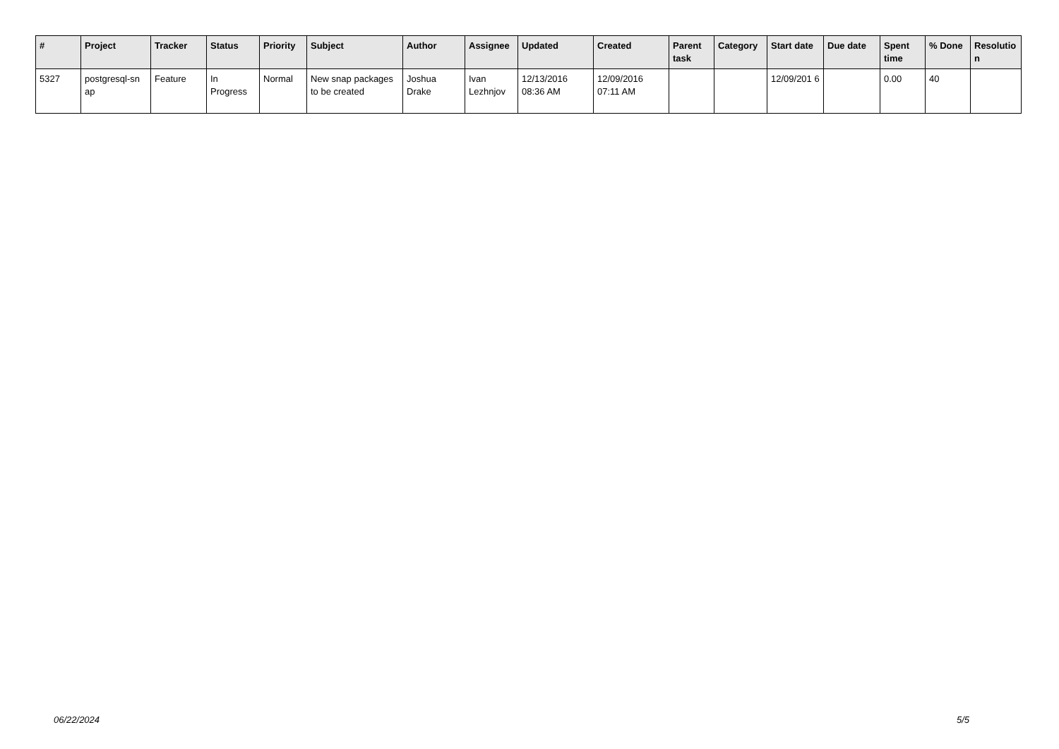| # | Project | Tracker | Status | Priority | Subject | Author | Assignee | Updated | Created | Parent task | Category | Start date | Due date | Spent time | % Done | Resolutio n |
| --- | --- | --- | --- | --- | --- | --- | --- | --- | --- | --- | --- | --- | --- | --- | --- | --- |
| 5327 | postgresql-sn ap | Feature | In Progress | Normal | New snap packages to be created | Joshua Drake | Ivan Lezhnjov | 12/13/2016 08:36 AM | 12/09/2016 07:11 AM | | | 12/09/201 6 | | 0.00 | 40 | |
06/22/2024 5/5